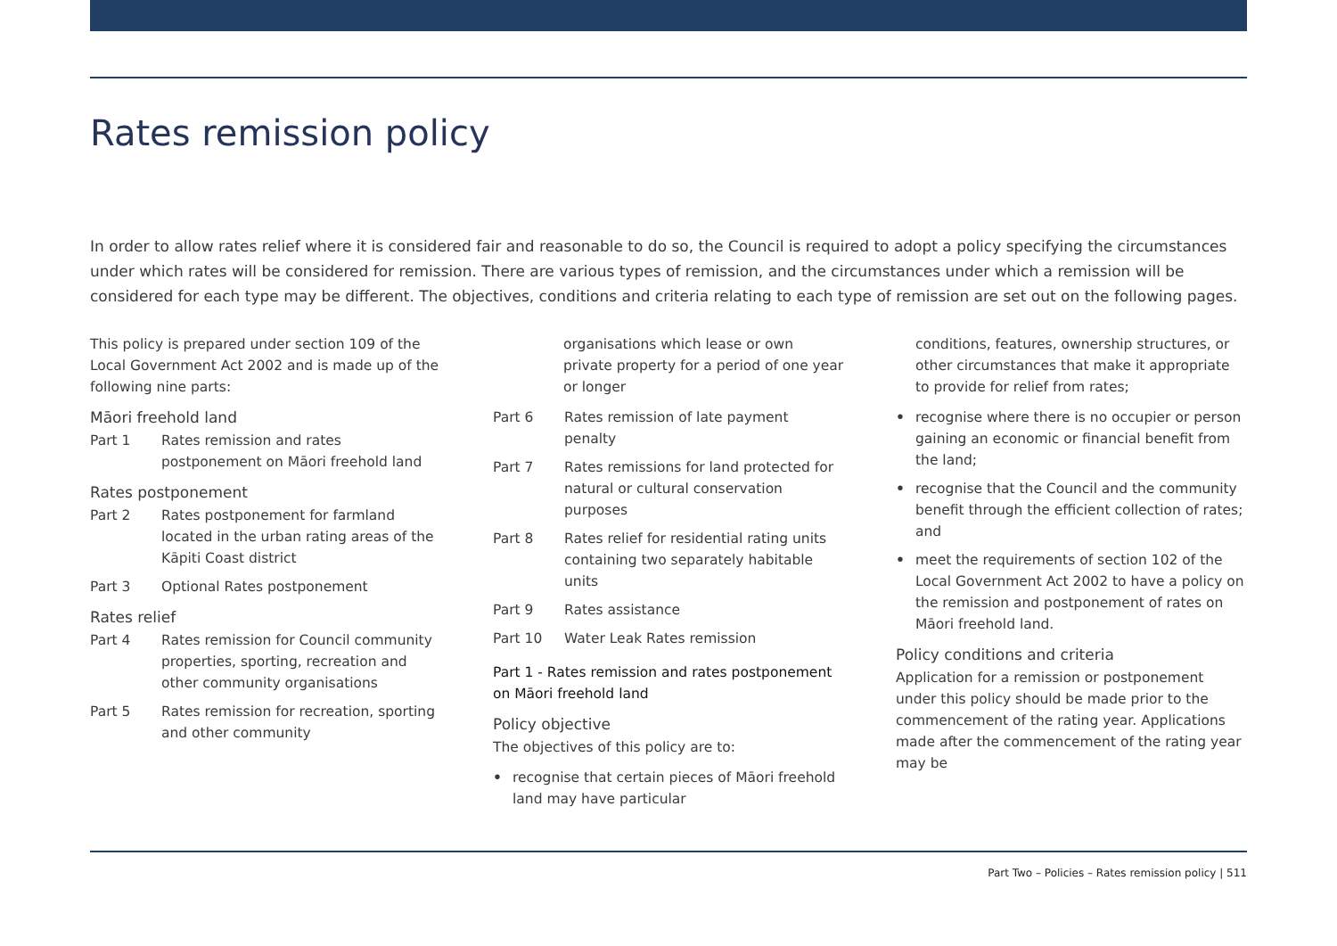Rates remission policy
In order to allow rates relief where it is considered fair and reasonable to do so, the Council is required to adopt a policy specifying the circumstances under which rates will be considered for remission. There are various types of remission, and the circumstances under which a remission will be considered for each type may be different. The objectives, conditions and criteria relating to each type of remission are set out on the following pages.
This policy is prepared under section 109 of the Local Government Act 2002 and is made up of the following nine parts:
Māori freehold land
Part 1 Rates remission and rates postponement on Māori freehold land
Rates postponement
Part 2 Rates postponement for farmland located in the urban rating areas of the Kāpiti Coast district
Part 3 Optional Rates postponement
Rates relief
Part 4 Rates remission for Council community properties, sporting, recreation and other community organisations
Part 5 Rates remission for recreation, sporting and other community
organisations which lease or own private property for a period of one year or longer
Part 6 Rates remission of late payment penalty
Part 7 Rates remissions for land protected for natural or cultural conservation purposes
Part 8 Rates relief for residential rating units containing two separately habitable units
Part 9 Rates assistance
Part 10 Water Leak Rates remission
Part 1 - Rates remission and rates postponement on Māori freehold land
Policy objective
The objectives of this policy are to:
• recognise that certain pieces of Māori freehold land may have particular
conditions, features, ownership structures, or other circumstances that make it appropriate to provide for relief from rates;
• recognise where there is no occupier or person gaining an economic or financial benefit from the land;
• recognise that the Council and the community benefit through the efficient collection of rates; and
• meet the requirements of section 102 of the Local Government Act 2002 to have a policy on the remission and postponement of rates on Māori freehold land.
Policy conditions and criteria
Application for a remission or postponement under this policy should be made prior to the commencement of the rating year. Applications made after the commencement of the rating year may be
Part Two – Policies – Rates remission policy | 511